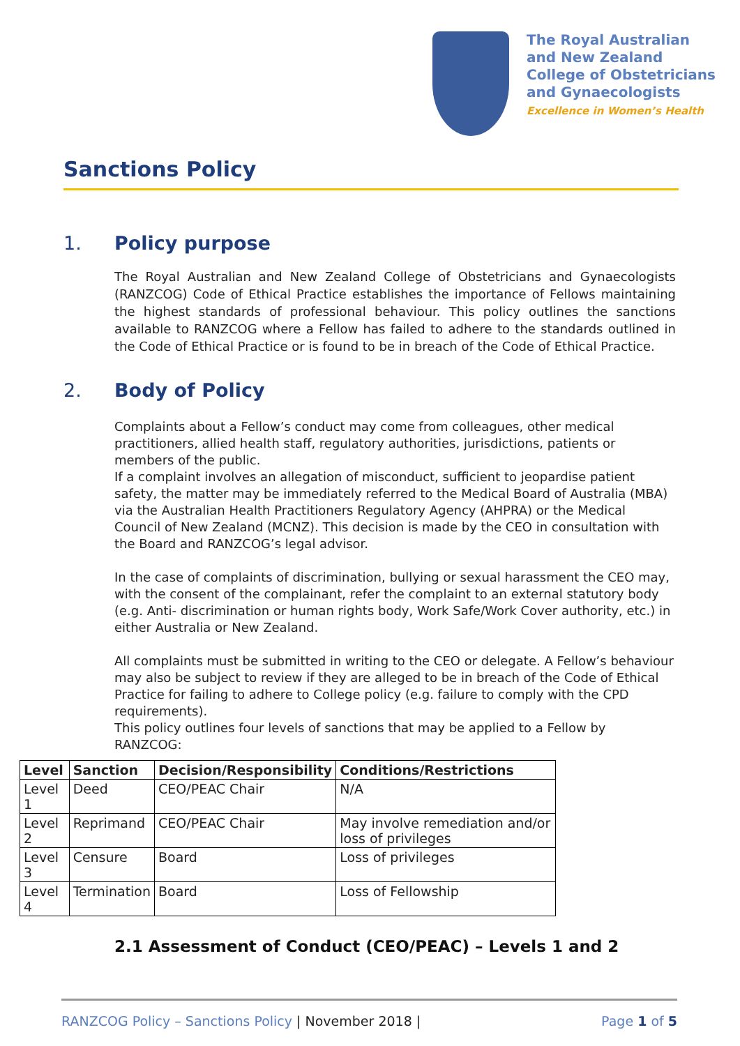The Royal Australian
and New Zealand
College of Obstetricians
and Gynaecologists
Excellence in Women’s Health
Sanctions Policy
1. Policy purpose
The Royal Australian and New Zealand College of Obstetricians and Gynaecologists (RANZCOG) Code of Ethical Practice establishes the importance of Fellows maintaining the highest standards of professional behaviour. This policy outlines the sanctions available to RANZCOG where a Fellow has failed to adhere to the standards outlined in the Code of Ethical Practice or is found to be in breach of the Code of Ethical Practice.
2. Body of Policy
Complaints about a Fellow’s conduct may come from colleagues, other medical practitioners, allied health staff, regulatory authorities, jurisdictions, patients or members of the public.
If a complaint involves an allegation of misconduct, sufficient to jeopardise patient safety, the matter may be immediately referred to the Medical Board of Australia (MBA) via the Australian Health Practitioners Regulatory Agency (AHPRA) or the Medical Council of New Zealand (MCNZ). This decision is made by the CEO in consultation with the Board and RANZCOG’s legal advisor.
In the case of complaints of discrimination, bullying or sexual harassment the CEO may, with the consent of the complainant, refer the complaint to an external statutory body (e.g. Anti- discrimination or human rights body, Work Safe/Work Cover authority, etc.) in either Australia or New Zealand.
All complaints must be submitted in writing to the CEO or delegate. A Fellow’s behaviour may also be subject to review if they are alleged to be in breach of the Code of Ethical Practice for failing to adhere to College policy (e.g. failure to comply with the CPD requirements).
This policy outlines four levels of sanctions that may be applied to a Fellow by RANZCOG:
| Level | Sanction | Decision/Responsibility | Conditions/Restrictions |
| --- | --- | --- | --- |
| Level 1 | Deed | CEO/PEAC Chair | N/A |
| Level 2 | Reprimand | CEO/PEAC Chair | May involve remediation and/or loss of privileges |
| Level 3 | Censure | Board | Loss of privileges |
| Level 4 | Termination | Board | Loss of Fellowship |
2.1 Assessment of Conduct (CEO/PEAC) – Levels 1 and 2
RANZCOG Policy – Sanctions Policy | November 2018 | Page 1 of 5